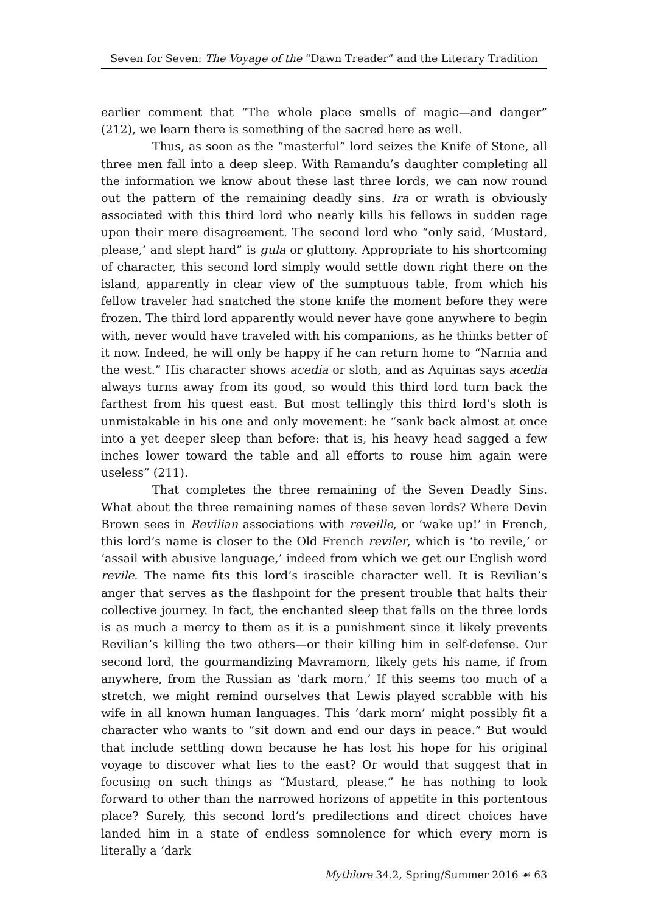Seven for Seven: The Voyage of the “Dawn Treader” and the Literary Tradition
earlier comment that “The whole place smells of magic—and danger” (212), we learn there is something of the sacred here as well.
Thus, as soon as the “masterful” lord seizes the Knife of Stone, all three men fall into a deep sleep. With Ramandu’s daughter completing all the information we know about these last three lords, we can now round out the pattern of the remaining deadly sins. Ira or wrath is obviously associated with this third lord who nearly kills his fellows in sudden rage upon their mere disagreement. The second lord who “only said, ‘Mustard, please,’ and slept hard” is gula or gluttony. Appropriate to his shortcoming of character, this second lord simply would settle down right there on the island, apparently in clear view of the sumptuous table, from which his fellow traveler had snatched the stone knife the moment before they were frozen. The third lord apparently would never have gone anywhere to begin with, never would have traveled with his companions, as he thinks better of it now. Indeed, he will only be happy if he can return home to “Narnia and the west.” His character shows acedia or sloth, and as Aquinas says acedia always turns away from its good, so would this third lord turn back the farthest from his quest east. But most tellingly this third lord’s sloth is unmistakable in his one and only movement: he “sank back almost at once into a yet deeper sleep than before: that is, his heavy head sagged a few inches lower toward the table and all efforts to rouse him again were useless” (211).
That completes the three remaining of the Seven Deadly Sins. What about the three remaining names of these seven lords? Where Devin Brown sees in Revilian associations with reveille, or ‘wake up!’ in French, this lord’s name is closer to the Old French reviler, which is ‘to revile,’ or ‘assail with abusive language,’ indeed from which we get our English word revile. The name fits this lord’s irascible character well. It is Revilian’s anger that serves as the flashpoint for the present trouble that halts their collective journey. In fact, the enchanted sleep that falls on the three lords is as much a mercy to them as it is a punishment since it likely prevents Revilian’s killing the two others—or their killing him in self-defense. Our second lord, the gourmandizing Mavramorn, likely gets his name, if from anywhere, from the Russian as ‘dark morn.’ If this seems too much of a stretch, we might remind ourselves that Lewis played scrabble with his wife in all known human languages. This ‘dark morn’ might possibly fit a character who wants to “sit down and end our days in peace.” But would that include settling down because he has lost his hope for his original voyage to discover what lies to the east? Or would that suggest that in focusing on such things as “Mustard, please,” he has nothing to look forward to other than the narrowed horizons of appetite in this portentous place? Surely, this second lord’s predilections and direct choices have landed him in a state of endless somnolence for which every morn is literally a ‘dark
Mythlore 34.2, Spring/Summer 2016 ☙ 63